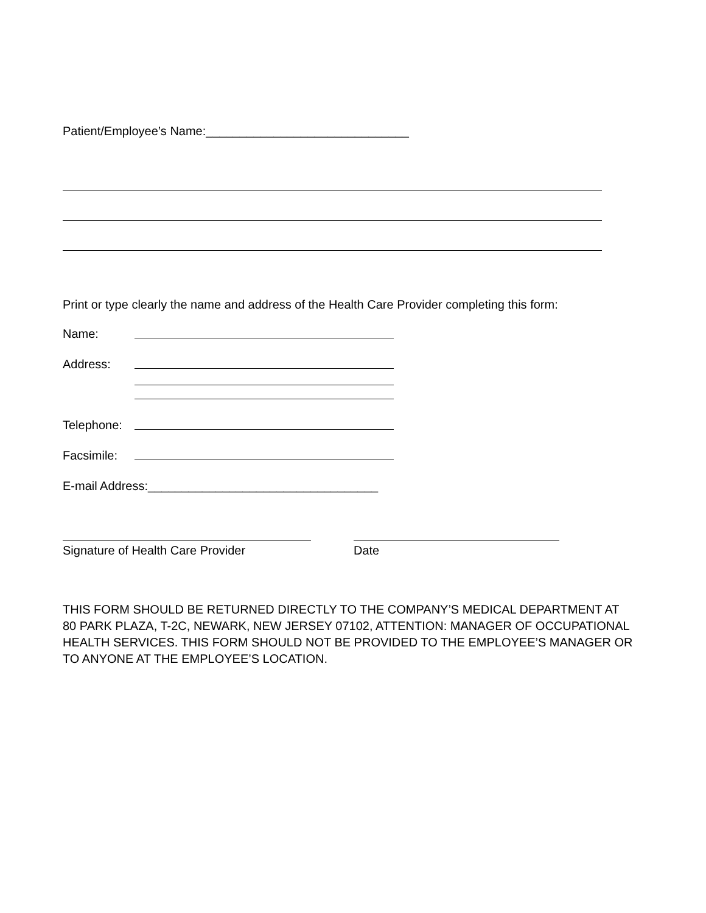Patient/Employee’s Name:______________________________
Print or type clearly the name and address of the Health Care Provider completing this form:
Name:
Address:
Telephone:
Facsimile:
E-mail Address:__________________________________
Signature of Health Care Provider Date
THIS FORM SHOULD BE RETURNED DIRECTLY TO THE COMPANY’S MEDICAL DEPARTMENT AT 80 PARK PLAZA, T-2C, NEWARK, NEW JERSEY 07102, ATTENTION: MANAGER OF OCCUPATIONAL HEALTH SERVICES. THIS FORM SHOULD NOT BE PROVIDED TO THE EMPLOYEE’S MANAGER OR TO ANYONE AT THE EMPLOYEE’S LOCATION.